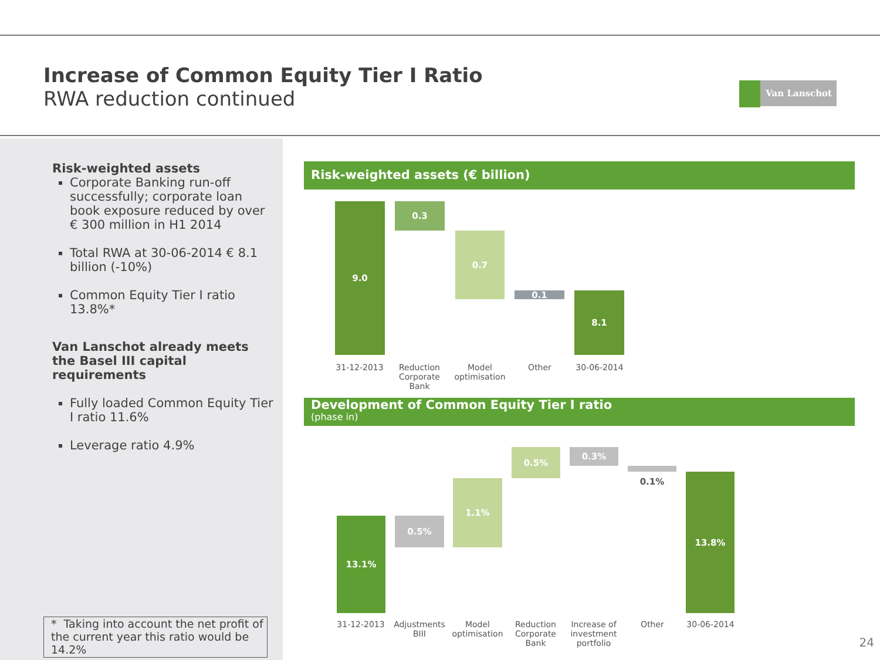Increase of Common Equity Tier I Ratio
RWA reduction continued
Van Lanschot
Risk-weighted assets
Corporate Banking run-off successfully; corporate loan book exposure reduced by over € 300 million in H1 2014
Total RWA at 30-06-2014 € 8.1 billion (-10%)
Common Equity Tier I ratio 13.8%*
Van Lanschot already meets the Basel III capital requirements
Fully loaded Common Equity Tier I ratio 11.6%
Leverage ratio 4.9%
* Taking into account the net profit of the current year this ratio would be 14.2%
Risk-weighted assets (€ billion)
9.0 0.3
0.7
0.1 8.1
31-12-2013
Reduction Corporate Bank
Model optimisation
Other 30-06-2014
Development of Common Equity Tier I ratio
(phase in)
13.1% 0.5%
1.1%
0.5% 0.3%
0.1% 13.8%
31-12-2013
Adjustments BIII
Model optimisation
Reduction Corporate Bank
Increase of investment portfolio
Other 30-06-2014
24